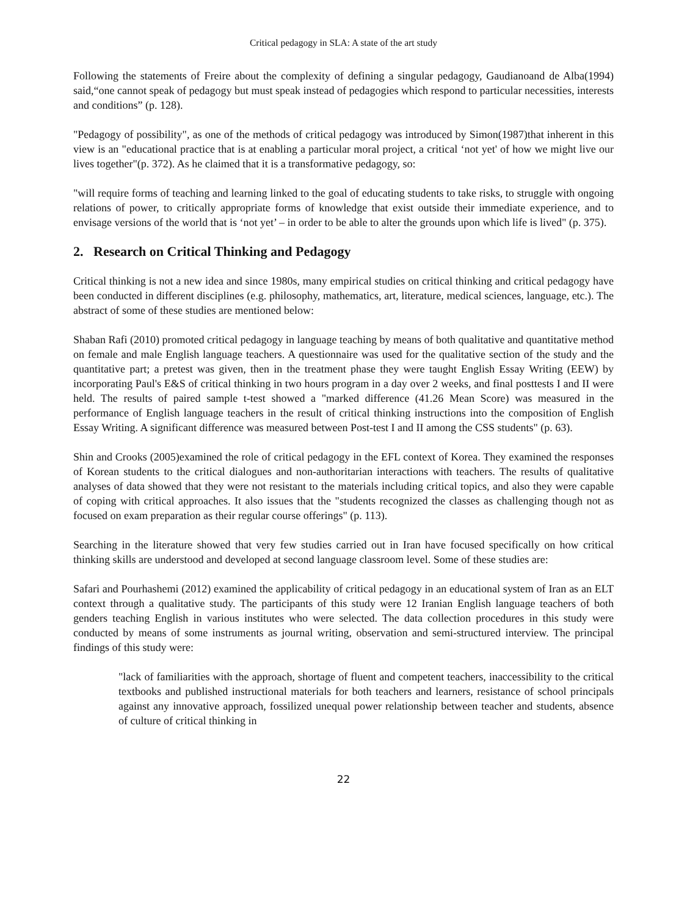Critical pedagogy in SLA: A state of the art study
Following the statements of Freire about the complexity of defining a singular pedagogy, Gaudianoand de Alba(1994) said,“one cannot speak of pedagogy but must speak instead of pedagogies which respond to particular necessities, interests and conditions” (p. 128).
"Pedagogy of possibility", as one of the methods of critical pedagogy was introduced by Simon(1987)that inherent in this view is an "educational practice that is at enabling a particular moral project, a critical ‘not yet' of how we might live our lives together"(p. 372). As he claimed that it is a transformative pedagogy, so:
"will require forms of teaching and learning linked to the goal of educating students to take risks, to struggle with ongoing relations of power, to critically appropriate forms of knowledge that exist outside their immediate experience, and to envisage versions of the world that is ‘not yet’ – in order to be able to alter the grounds upon which life is lived" (p. 375).
2. Research on Critical Thinking and Pedagogy
Critical thinking is not a new idea and since 1980s, many empirical studies on critical thinking and critical pedagogy have been conducted in different disciplines (e.g. philosophy, mathematics, art, literature, medical sciences, language, etc.). The abstract of some of these studies are mentioned below:
Shaban Rafi (2010) promoted critical pedagogy in language teaching by means of both qualitative and quantitative method on female and male English language teachers. A questionnaire was used for the qualitative section of the study and the quantitative part; a pretest was given, then in the treatment phase they were taught English Essay Writing (EEW) by incorporating Paul's E&S of critical thinking in two hours program in a day over 2 weeks, and final posttests I and II were held. The results of paired sample t-test showed a "marked difference (41.26 Mean Score) was measured in the performance of English language teachers in the result of critical thinking instructions into the composition of English Essay Writing. A significant difference was measured between Post-test I and II among the CSS students" (p. 63).
Shin and Crooks (2005)examined the role of critical pedagogy in the EFL context of Korea. They examined the responses of Korean students to the critical dialogues and non-authoritarian interactions with teachers. The results of qualitative analyses of data showed that they were not resistant to the materials including critical topics, and also they were capable of coping with critical approaches. It also issues that the "students recognized the classes as challenging though not as focused on exam preparation as their regular course offerings" (p. 113).
Searching in the literature showed that very few studies carried out in Iran have focused specifically on how critical thinking skills are understood and developed at second language classroom level. Some of these studies are:
Safari and Pourhashemi (2012) examined the applicability of critical pedagogy in an educational system of Iran as an ELT context through a qualitative study. The participants of this study were 12 Iranian English language teachers of both genders teaching English in various institutes who were selected. The data collection procedures in this study were conducted by means of some instruments as journal writing, observation and semi-structured interview. The principal findings of this study were:
"lack of familiarities with the approach, shortage of fluent and competent teachers, inaccessibility to the critical textbooks and published instructional materials for both teachers and learners, resistance of school principals against any innovative approach, fossilized unequal power relationship between teacher and students, absence of culture of critical thinking in
22